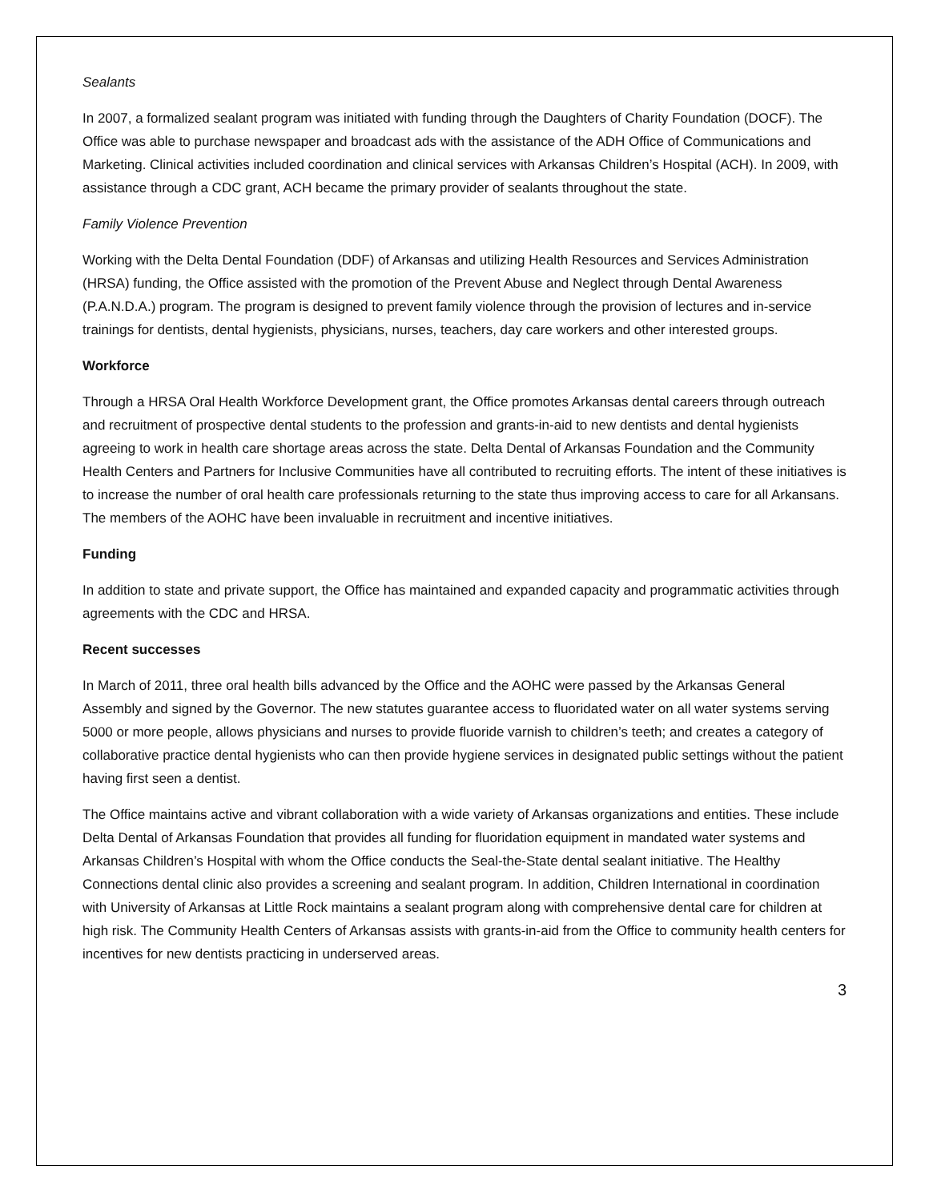Sealants
In 2007, a formalized sealant program was initiated with funding through the Daughters of Charity Foundation (DOCF). The Office was able to purchase newspaper and broadcast ads with the assistance of the ADH Office of Communications and Marketing. Clinical activities included coordination and clinical services with Arkansas Children’s Hospital (ACH). In 2009, with assistance through a CDC grant, ACH became the primary provider of sealants throughout the state.
Family Violence Prevention
Working with the Delta Dental Foundation (DDF) of Arkansas and utilizing Health Resources and Services Administration (HRSA) funding, the Office assisted with the promotion of the Prevent Abuse and Neglect through Dental Awareness (P.A.N.D.A.) program. The program is designed to prevent family violence through the provision of lectures and in-service trainings for dentists, dental hygienists, physicians, nurses, teachers, day care workers and other interested groups.
Workforce
Through a HRSA Oral Health Workforce Development grant, the Office promotes Arkansas dental careers through outreach and recruitment of prospective dental students to the profession and grants-in-aid to new dentists and dental hygienists agreeing to work in health care shortage areas across the state. Delta Dental of Arkansas Foundation and the Community Health Centers and Partners for Inclusive Communities have all contributed to recruiting efforts. The intent of these initiatives is to increase the number of oral health care professionals returning to the state thus improving access to care for all Arkansans. The members of the AOHC have been invaluable in recruitment and incentive initiatives.
Funding
In addition to state and private support, the Office has maintained and expanded capacity and programmatic activities through agreements with the CDC and HRSA.
Recent successes
In March of 2011, three oral health bills advanced by the Office and the AOHC were passed by the Arkansas General Assembly and signed by the Governor. The new statutes guarantee access to fluoridated water on all water systems serving 5000 or more people, allows physicians and nurses to provide fluoride varnish to children’s teeth; and creates a category of collaborative practice dental hygienists who can then provide hygiene services in designated public settings without the patient having first seen a dentist.
The Office maintains active and vibrant collaboration with a wide variety of Arkansas organizations and entities. These include Delta Dental of Arkansas Foundation that provides all funding for fluoridation equipment in mandated water systems and Arkansas Children’s Hospital with whom the Office conducts the Seal-the-State dental sealant initiative. The Healthy Connections dental clinic also provides a screening and sealant program. In addition, Children International in coordination with University of Arkansas at Little Rock maintains a sealant program along with comprehensive dental care for children at high risk. The Community Health Centers of Arkansas assists with grants-in-aid from the Office to community health centers for incentives for new dentists practicing in underserved areas.
3